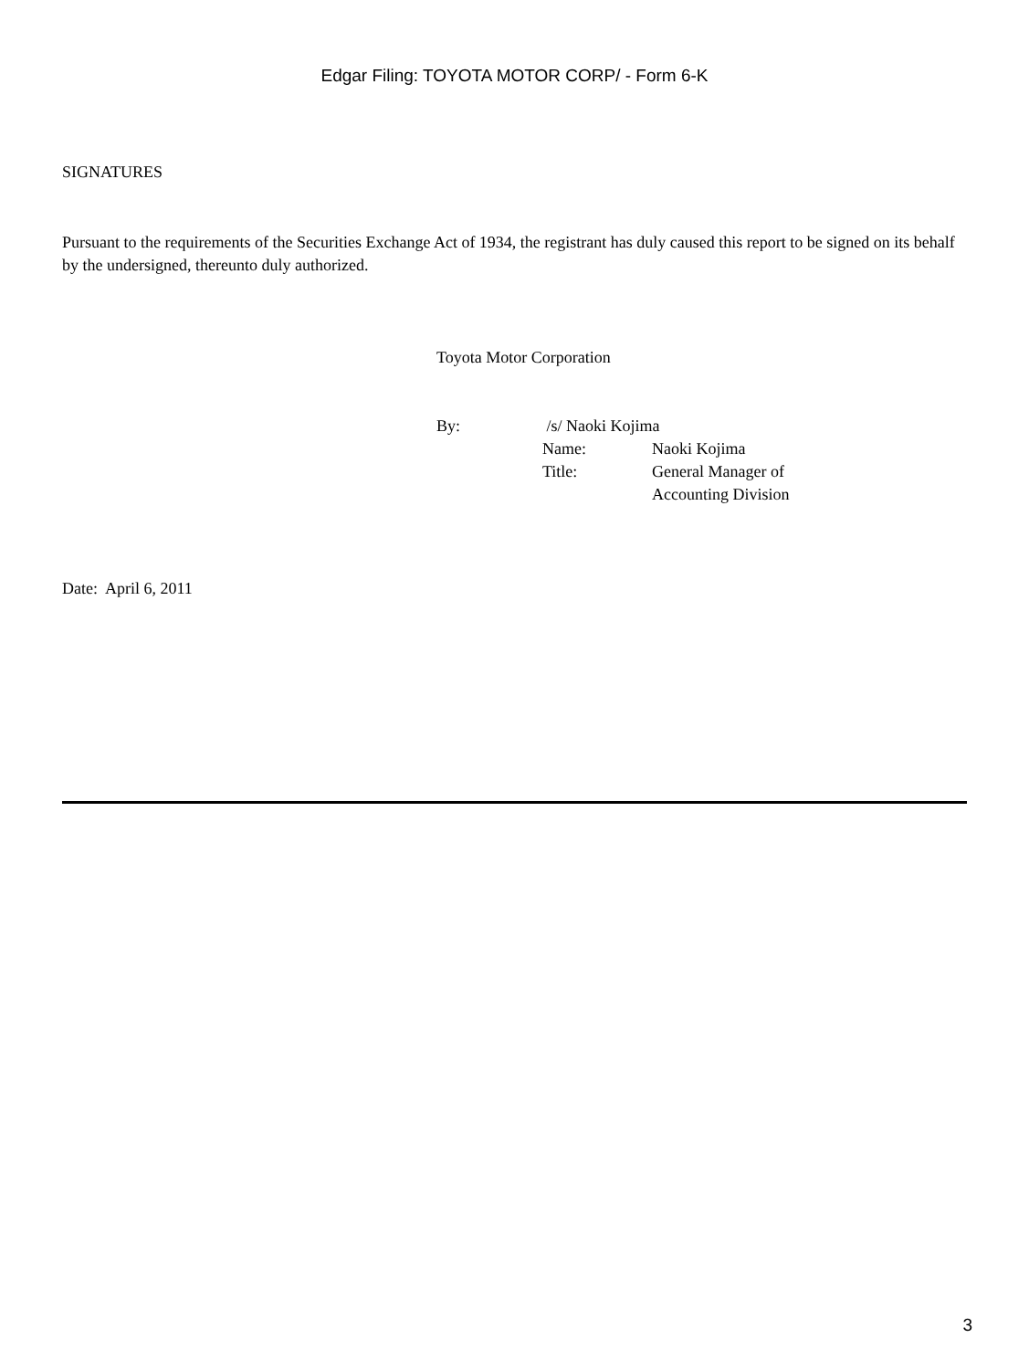Edgar Filing: TOYOTA MOTOR CORP/ - Form 6-K
SIGNATURES
Pursuant to the requirements of the Securities Exchange Act of 1934, the registrant has duly caused this report to be signed on its behalf by the undersigned, thereunto duly authorized.
Toyota Motor Corporation
| By: | /s/ Naoki Kojima | |
| | Name: | Naoki Kojima |
| | Title: | General Manager of Accounting Division |
Date: April 6, 2011
3